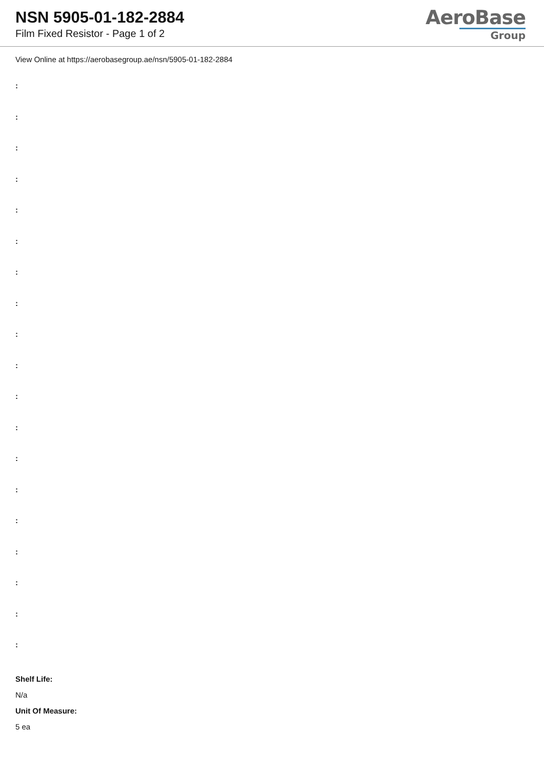NSN 5905-01-182-2884
Film Fixed Resistor - Page 1 of 2
AeroBase
Group
View Online at https://aerobasegroup.ae/nsn/5905-01-182-2884
:
:
:
:
:
:
:
:
:
:
:
:
:
:
:
:
:
:
:
Shelf Life:
N/a
Unit Of Measure:
5 ea